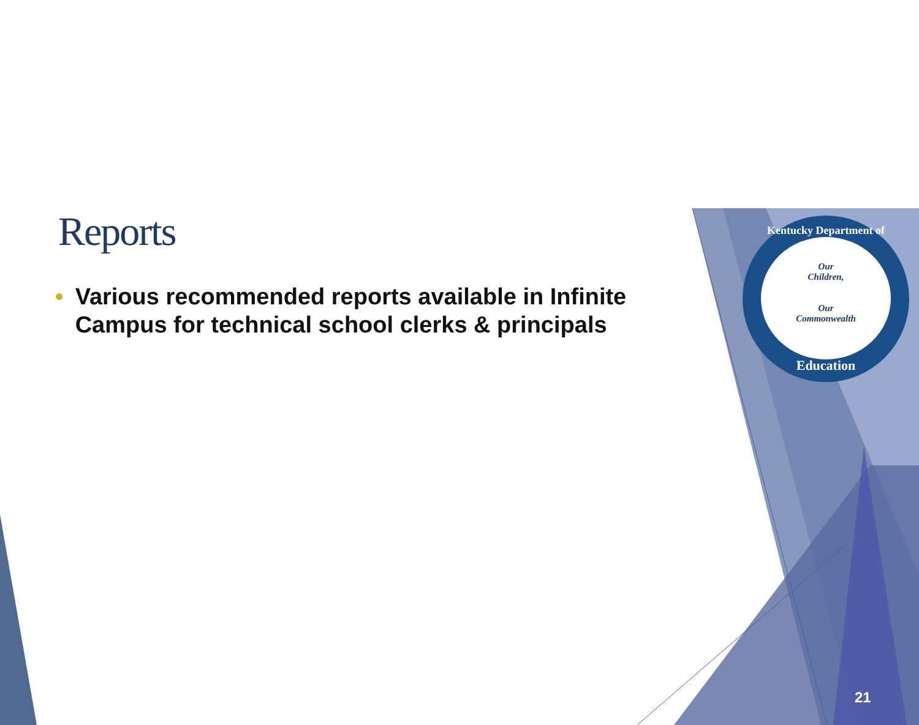Kentucky Department of
Our
Children,
Our
Commonwealth
Education
Reports
• Various recommended reports available in Infinite Campus for technical school clerks & principals
21